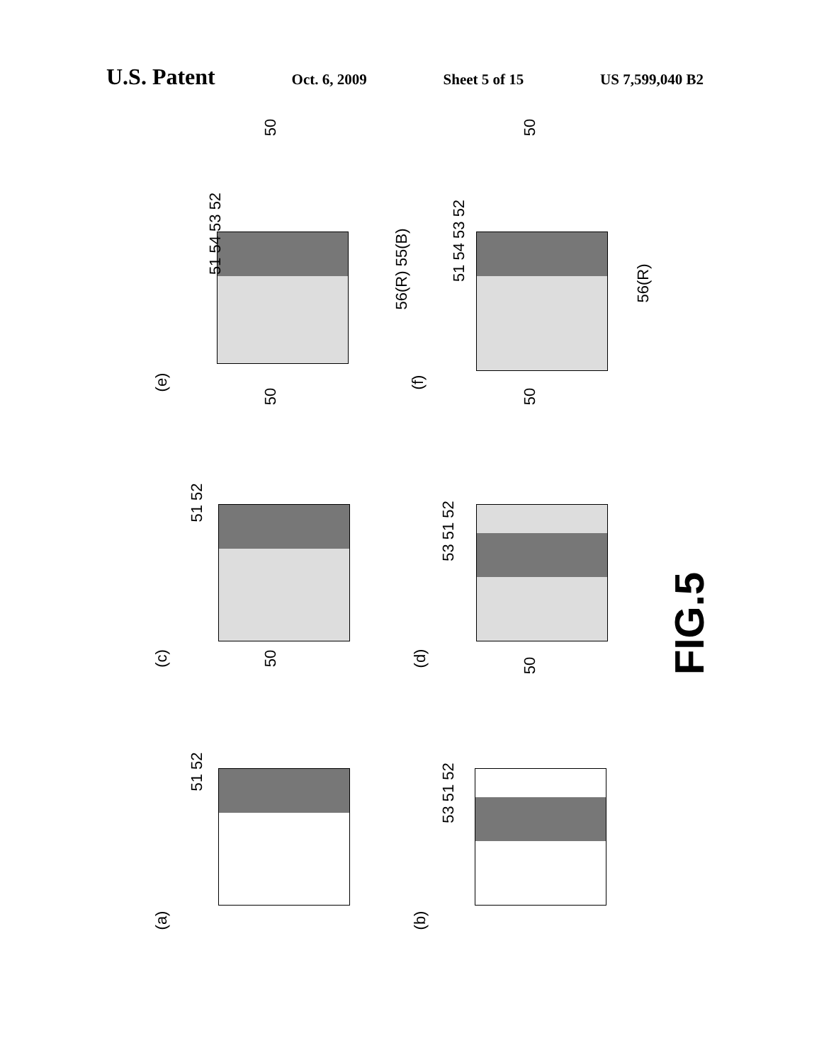U.S. Patent
Oct. 6, 2009 Sheet 5 of 15 US 7,599,040 B2
(e)
50
51 54 53 52
56(R) 55(B)
(f)
50
51 54 53 52
56(R)
(c)
50
51 52
(d)
50
53 51 52
(a)
50
51 52
(b)
50
53 51 52
FIG.5